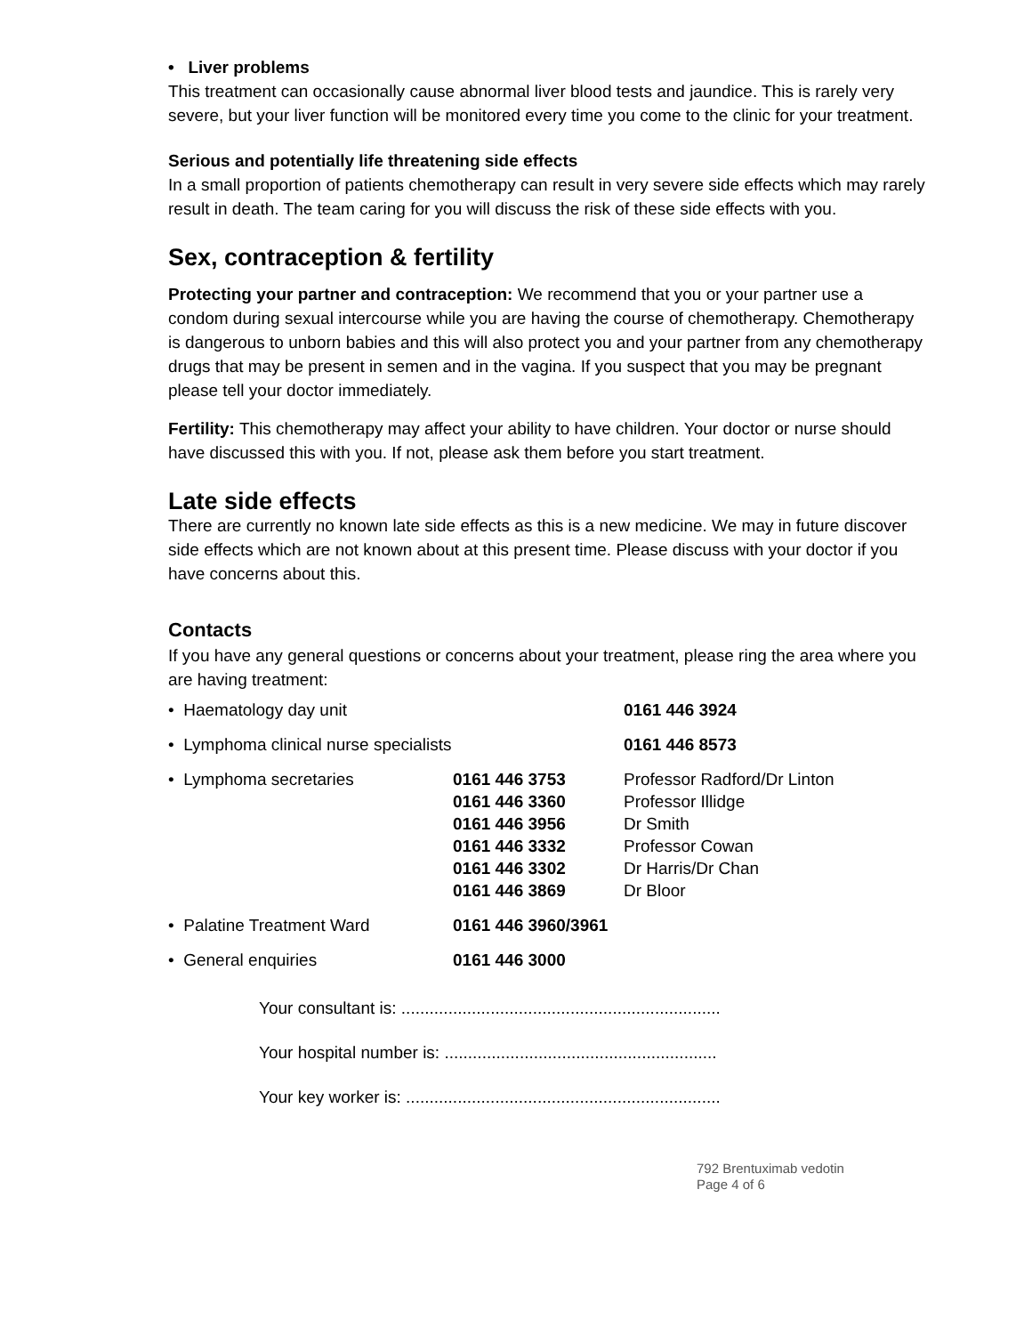• Liver problems
This treatment can occasionally cause abnormal liver blood tests and jaundice. This is rarely very severe, but your liver function will be monitored every time you come to the clinic for your treatment.
Serious and potentially life threatening side effects
In a small proportion of patients chemotherapy can result in very severe side effects which may rarely result in death. The team caring for you will discuss the risk of these side effects with you.
Sex, contraception & fertility
Protecting your partner and contraception: We recommend that you or your partner use a condom during sexual intercourse while you are having the course of chemotherapy. Chemotherapy is dangerous to unborn babies and this will also protect you and your partner from any chemotherapy drugs that may be present in semen and in the vagina. If you suspect that you may be pregnant please tell your doctor immediately.
Fertility: This chemotherapy may affect your ability to have children. Your doctor or nurse should have discussed this with you. If not, please ask them before you start treatment.
Late side effects
There are currently no known late side effects as this is a new medicine. We may in future discover side effects which are not known about at this present time. Please discuss with your doctor if you have concerns about this.
Contacts
If you have any general questions or concerns about your treatment, please ring the area where you are having treatment:
| • Haematology day unit | | 0161 446 3924 | |
| • Lymphoma clinical nurse specialists | | 0161 446 8573 | |
| • Lymphoma secretaries | 0161 446 3753 0161 446 3360 0161 446 3956 0161 446 3332 0161 446 3302 0161 446 3869 | | Professor Radford/Dr Linton Professor Illidge Dr Smith Professor Cowan Dr Harris/Dr Chan Dr Bloor |
| • Palatine Treatment Ward | 0161 446 3960/3961 | | |
| • General enquiries | 0161 446 3000 | | |
Your consultant is: ....................................................................
Your hospital number is: ..........................................................
Your key worker is: ...................................................................
792 Brentuximab vedotin
Page 4 of 6